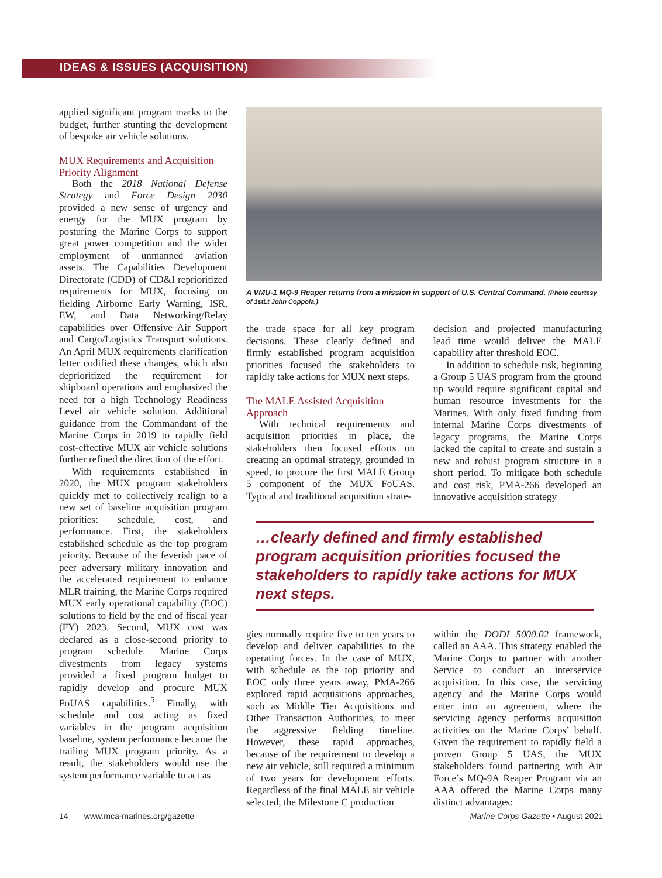IDEAS & ISSUES (ACQUISITION)
applied significant program marks to the budget, further stunting the development of bespoke air vehicle solutions.
MUX Requirements and Acquisition Priority Alignment
Both the 2018 National Defense Strategy and Force Design 2030 provided a new sense of urgency and energy for the MUX program by posturing the Marine Corps to support great power competition and the wider employment of unmanned aviation assets. The Capabilities Development Directorate (CDD) of CD&I reprioritized requirements for MUX, focusing on fielding Airborne Early Warning, ISR, EW, and Data Networking/Relay capabilities over Offensive Air Support and Cargo/Logistics Transport solutions. An April MUX requirements clarification letter codified these changes, which also deprioritized the requirement for shipboard operations and emphasized the need for a high Technology Readiness Level air vehicle solution. Additional guidance from the Commandant of the Marine Corps in 2019 to rapidly field cost-effective MUX air vehicle solutions further refined the direction of the effort.
With requirements established in 2020, the MUX program stakeholders quickly met to collectively realign to a new set of baseline acquisition program priorities: schedule, cost, and performance. First, the stakeholders established schedule as the top program priority. Because of the feverish pace of peer adversary military innovation and the accelerated requirement to enhance MLR training, the Marine Corps required MUX early operational capability (EOC) solutions to field by the end of fiscal year (FY) 2023. Second, MUX cost was declared as a close-second priority to program schedule. Marine Corps divestments from legacy systems provided a fixed program budget to rapidly develop and procure MUX FoUAS capabilities.<sup>5</sup> Finally, with schedule and cost acting as fixed variables in the program acquisition baseline, system performance became the trailing MUX program priority. As a result, the stakeholders would use the system performance variable to act as
A VMU-1 MQ-9 Reaper returns from a mission in support of U.S. Central Command. (Photo courtesy of 1stLt John Coppola.)
the trade space for all key program decisions. These clearly defined and firmly established program acquisition priorities focused the stakeholders to rapidly take actions for MUX next steps.
The MALE Assisted Acquisition Approach
With technical requirements and acquisition priorities in place, the stakeholders then focused efforts on creating an optimal strategy, grounded in speed, to procure the first MALE Group 5 component of the MUX FoUAS. Typical and traditional acquisition strate-
decision and projected manufacturing lead time would deliver the MALE capability after threshold EOC.
In addition to schedule risk, beginning a Group 5 UAS program from the ground up would require significant capital and human resource investments for the Marines. With only fixed funding from internal Marine Corps divestments of legacy programs, the Marine Corps lacked the capital to create and sustain a new and robust program structure in a short period. To mitigate both schedule and cost risk, PMA-266 developed an innovative acquisition strategy
…clearly defined and firmly established program acquisition priorities focused the stakeholders to rapidly take actions for MUX next steps.
gies normally require five to ten years to develop and deliver capabilities to the operating forces. In the case of MUX, with schedule as the top priority and EOC only three years away, PMA-266 explored rapid acquisitions approaches, such as Middle Tier Acquisitions and Other Transaction Authorities, to meet the aggressive fielding timeline. However, these rapid approaches, because of the requirement to develop a new air vehicle, still required a minimum of two years for development efforts. Regardless of the final MALE air vehicle selected, the Milestone C production
within the DODI 5000.02 framework, called an AAA. This strategy enabled the Marine Corps to partner with another Service to conduct an interservice acquisition. In this case, the servicing agency and the Marine Corps would enter into an agreement, where the servicing agency performs acquisition activities on the Marine Corps’ behalf. Given the requirement to rapidly field a proven Group 5 UAS, the MUX stakeholders found partnering with Air Force’s MQ-9A Reaper Program via an AAA offered the Marine Corps many distinct advantages:
14 www.mca-marines.org/gazette Marine Corps Gazette • August 2021